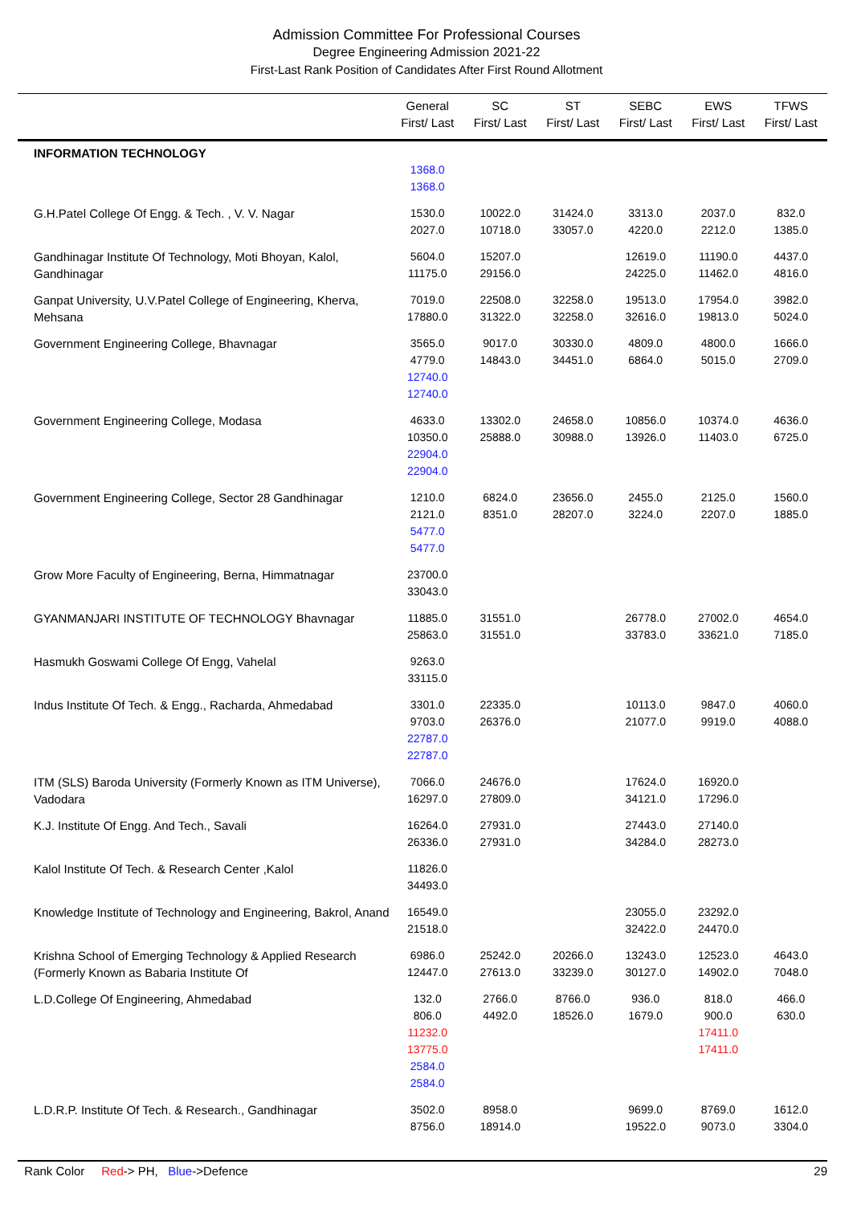Admission Committee For Professional Courses
Degree Engineering Admission 2021-22
First-Last Rank Position of Candidates After First Round Allotment
| | General First/ Last | SC First/ Last | ST First/ Last | SEBC First/ Last | EWS First/ Last | TFWS First/ Last |
| --- | --- | --- | --- | --- | --- | --- |
| INFORMATION TECHNOLOGY | 1368.0 1368.0 | | | | | |
| G.H.Patel College Of Engg. & Tech. , V. V. Nagar | 1530.0 2027.0 | 10022.0 10718.0 | 31424.0 33057.0 | 3313.0 4220.0 | 2037.0 2212.0 | 832.0 1385.0 |
| Gandhinagar Institute Of Technology, Moti Bhoyan, Kalol, Gandhinagar | 5604.0 11175.0 | 15207.0 29156.0 | | 12619.0 24225.0 | 11190.0 11462.0 | 4437.0 4816.0 |
| Ganpat University, U.V.Patel College of Engineering, Kherva, Mehsana | 7019.0 17880.0 | 22508.0 31322.0 | 32258.0 32258.0 | 19513.0 32616.0 | 17954.0 19813.0 | 3982.0 5024.0 |
| Government Engineering College, Bhavnagar | 3565.0 4779.0 12740.0 12740.0 | 9017.0 14843.0 | 30330.0 34451.0 | 4809.0 6864.0 | 4800.0 5015.0 | 1666.0 2709.0 |
| Government Engineering College, Modasa | 4633.0 10350.0 22904.0 22904.0 | 13302.0 25888.0 | 24658.0 30988.0 | 10856.0 13926.0 | 10374.0 11403.0 | 4636.0 6725.0 |
| Government Engineering College, Sector 28 Gandhinagar | 1210.0 2121.0 5477.0 5477.0 | 6824.0 8351.0 | 23656.0 28207.0 | 2455.0 3224.0 | 2125.0 2207.0 | 1560.0 1885.0 |
| Grow More Faculty of Engineering, Berna, Himmatnagar | 23700.0 33043.0 | | | | | |
| GYANMANJARI INSTITUTE OF TECHNOLOGY Bhavnagar | 11885.0 25863.0 | 31551.0 31551.0 | | 26778.0 33783.0 | 27002.0 33621.0 | 4654.0 7185.0 |
| Hasmukh Goswami College Of Engg, Vahelal | 9263.0 33115.0 | | | | | |
| Indus Institute Of Tech. & Engg., Racharda, Ahmedabad | 3301.0 9703.0 22787.0 22787.0 | 22335.0 26376.0 | | 10113.0 21077.0 | 9847.0 9919.0 | 4060.0 4088.0 |
| ITM (SLS) Baroda University (Formerly Known as ITM Universe), Vadodara | 7066.0 16297.0 | 24676.0 27809.0 | | 17624.0 34121.0 | 16920.0 17296.0 | |
| K.J. Institute Of Engg. And Tech., Savali | 16264.0 26336.0 | 27931.0 27931.0 | | 27443.0 34284.0 | 27140.0 28273.0 | |
| Kalol Institute Of Tech. & Research Center ,Kalol | 11826.0 34493.0 | | | | | |
| Knowledge Institute of Technology and Engineering, Bakrol, Anand | 16549.0 21518.0 | | | 23055.0 32422.0 | 23292.0 24470.0 | |
| Krishna School of Emerging Technology & Applied Research (Formerly Known as Babaria Institute Of | 6986.0 12447.0 | 25242.0 27613.0 | 20266.0 33239.0 | 13243.0 30127.0 | 12523.0 14902.0 | 4643.0 7048.0 |
| L.D.College Of Engineering, Ahmedabad | 132.0 806.0 11232.0 13775.0 2584.0 2584.0 | 2766.0 4492.0 | 8766.0 18526.0 | 936.0 1679.0 | 818.0 900.0 17411.0 17411.0 | 466.0 630.0 |
| L.D.R.P. Institute Of Tech. & Research., Gandhinagar | 3502.0 8756.0 | 8958.0 18914.0 | | 9699.0 19522.0 | 8769.0 9073.0 | 1612.0 3304.0 |
Rank Color Red-> PH, Blue->Defence 29